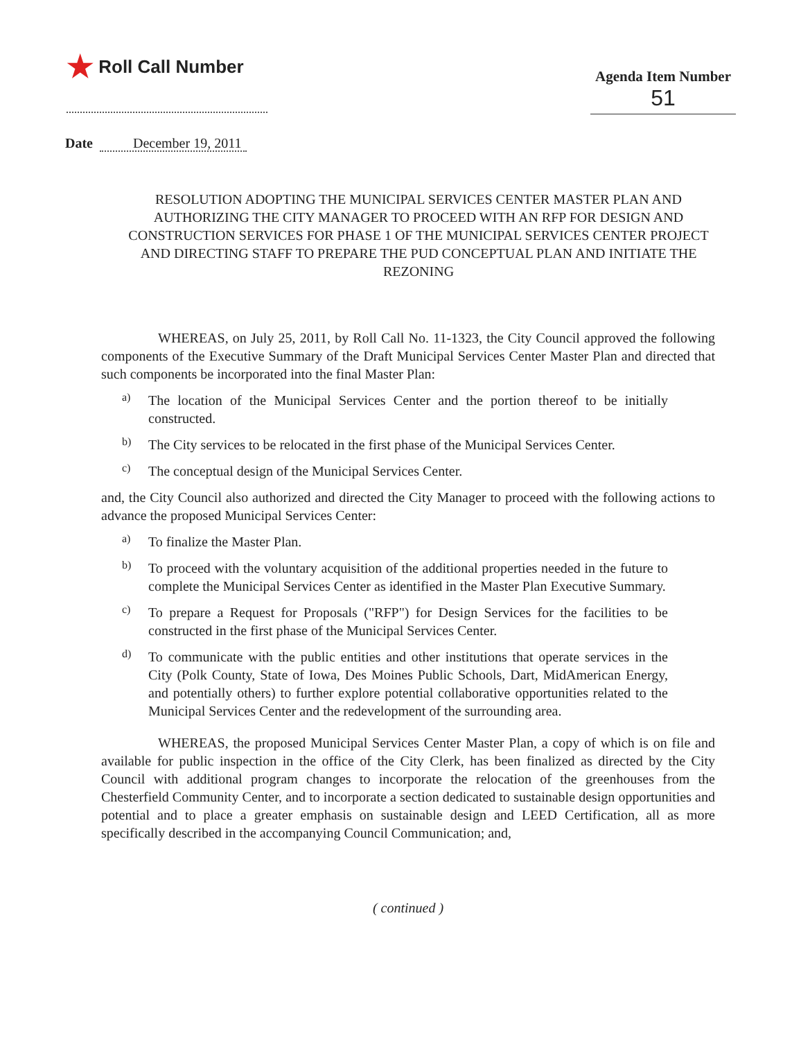★ Roll Call Number
Agenda Item Number
51
Date December 19, 2011
RESOLUTION ADOPTING THE MUNICIPAL SERVICES CENTER MASTER PLAN AND AUTHORIZING THE CITY MANAGER TO PROCEED WITH AN RFP FOR DESIGN AND CONSTRUCTION SERVICES FOR PHASE 1 OF THE MUNICIPAL SERVICES CENTER PROJECT AND DIRECTING STAFF TO PREPARE THE PUD CONCEPTUAL PLAN AND INITIATE THE REZONING
WHEREAS, on July 25, 2011, by Roll Call No. 11-1323, the City Council approved the following components of the Executive Summary of the Draft Municipal Services Center Master Plan and directed that such components be incorporated into the final Master Plan:
a)
The location of the Municipal Services Center and the portion thereof to be initially constructed.
b)
The City services to be relocated in the first phase of the Municipal Services Center.
c)
The conceptual design of the Municipal Services Center.
and, the City Council also authorized and directed the City Manager to proceed with the following actions to advance the proposed Municipal Services Center:
a)
To finalize the Master Plan.
b)
To proceed with the voluntary acquisition of the additional properties needed in the future to complete the Municipal Services Center as identified in the Master Plan Executive Summary.
c)
To prepare a Request for Proposals ("RFP") for Design Services for the facilities to be constructed in the first phase of the Municipal Services Center.
d)
To communicate with the public entities and other institutions that operate services in the City (Polk County, State of Iowa, Des Moines Public Schools, Dart, MidAmerican Energy, and potentially others) to further explore potential collaborative opportunities related to the Municipal Services Center and the redevelopment of the surrounding area.
WHEREAS, the proposed Municipal Services Center Master Plan, a copy of which is on file and available for public inspection in the office of the City Clerk, has been finalized as directed by the City Council with additional program changes to incorporate the relocation of the greenhouses from the Chesterfield Community Center, and to incorporate a section dedicated to sustainable design opportunities and potential and to place a greater emphasis on sustainable design and LEED Certification, all as more specifically described in the accompanying Council Communication; and,
( continued )